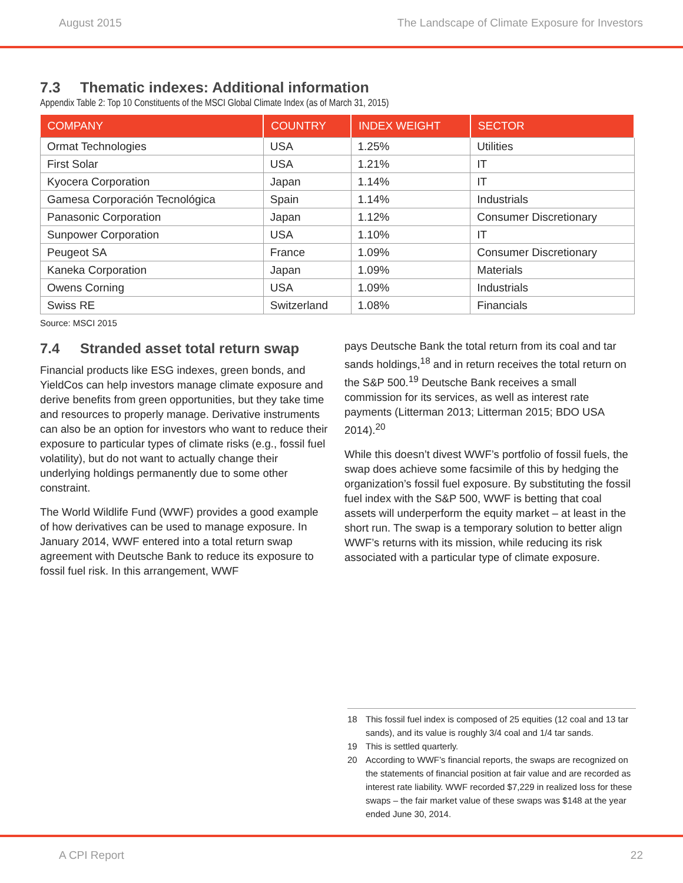August 2015 The Landscape of Climate Exposure for Investors
7.3 Thematic indexes: Additional information
Appendix Table 2: Top 10 Constituents of the MSCI Global Climate Index (as of March 31, 2015)
| COMPANY | COUNTRY | INDEX WEIGHT | SECTOR |
| --- | --- | --- | --- |
| Ormat Technologies | USA | 1.25% | Utilities |
| First Solar | USA | 1.21% | IT |
| Kyocera Corporation | Japan | 1.14% | IT |
| Gamesa Corporación Tecnológica | Spain | 1.14% | Industrials |
| Panasonic Corporation | Japan | 1.12% | Consumer Discretionary |
| Sunpower Corporation | USA | 1.10% | IT |
| Peugeot SA | France | 1.09% | Consumer Discretionary |
| Kaneka Corporation | Japan | 1.09% | Materials |
| Owens Corning | USA | 1.09% | Industrials |
| Swiss RE | Switzerland | 1.08% | Financials |
Source: MSCI 2015
7.4 Stranded asset total return swap
Financial products like ESG indexes, green bonds, and YieldCos can help investors manage climate exposure and derive benefits from green opportunities, but they take time and resources to properly manage. Derivative instruments can also be an option for investors who want to reduce their exposure to particular types of climate risks (e.g., fossil fuel volatility), but do not want to actually change their underlying holdings permanently due to some other constraint.
The World Wildlife Fund (WWF) provides a good example of how derivatives can be used to manage exposure. In January 2014, WWF entered into a total return swap agreement with Deutsche Bank to reduce its exposure to fossil fuel risk. In this arrangement, WWF
pays Deutsche Bank the total return from its coal and tar sands holdings,<sup>18</sup> and in return receives the total return on the S&P 500.<sup>19</sup> Deutsche Bank receives a small commission for its services, as well as interest rate payments (Litterman 2013; Litterman 2015; BDO USA 2014).<sup>20</sup>
While this doesn’t divest WWF’s portfolio of fossil fuels, the swap does achieve some facsimile of this by hedging the organization’s fossil fuel exposure. By substituting the fossil fuel index with the S&P 500, WWF is betting that coal assets will underperform the equity market – at least in the short run. The swap is a temporary solution to better align WWF’s returns with its mission, while reducing its risk associated with a particular type of climate exposure.
18 This fossil fuel index is composed of 25 equities (12 coal and 13 tar sands), and its value is roughly 3/4 coal and 1/4 tar sands.
19 This is settled quarterly.
20 According to WWF’s financial reports, the swaps are recognized on the statements of financial position at fair value and are recorded as interest rate liability. WWF recorded $7,229 in realized loss for these swaps – the fair market value of these swaps was $148 at the year ended June 30, 2014.
A CPI Report 22